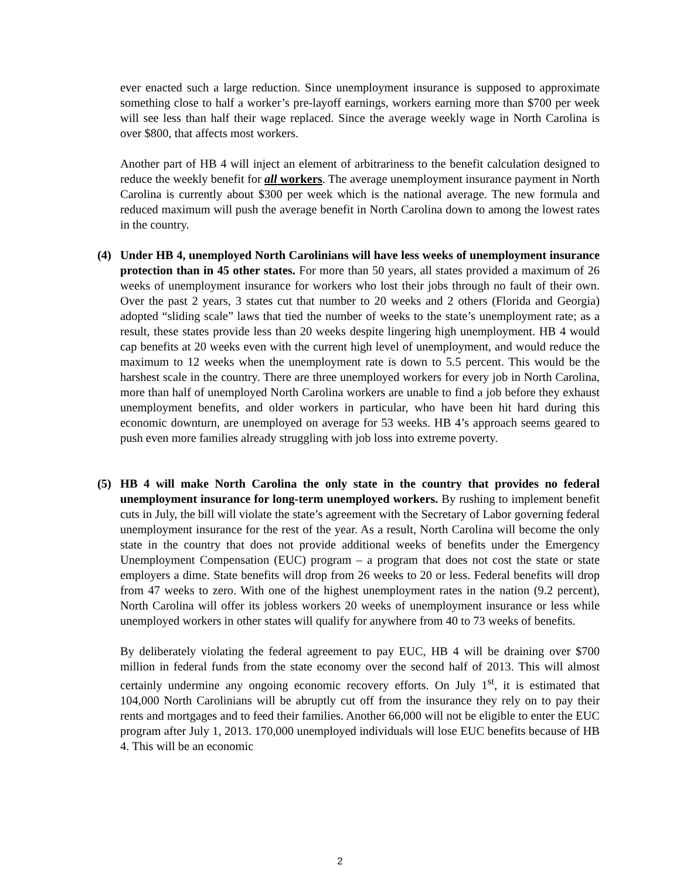ever enacted such a large reduction. Since unemployment insurance is supposed to approximate something close to half a worker’s pre-layoff earnings, workers earning more than $700 per week will see less than half their wage replaced. Since the average weekly wage in North Carolina is over $800, that affects most workers.
Another part of HB 4 will inject an element of arbitrariness to the benefit calculation designed to reduce the weekly benefit for all workers. The average unemployment insurance payment in North Carolina is currently about $300 per week which is the national average. The new formula and reduced maximum will push the average benefit in North Carolina down to among the lowest rates in the country.
(4) Under HB 4, unemployed North Carolinians will have less weeks of unemployment insurance protection than in 45 other states. For more than 50 years, all states provided a maximum of 26 weeks of unemployment insurance for workers who lost their jobs through no fault of their own. Over the past 2 years, 3 states cut that number to 20 weeks and 2 others (Florida and Georgia) adopted “sliding scale” laws that tied the number of weeks to the state’s unemployment rate; as a result, these states provide less than 20 weeks despite lingering high unemployment. HB 4 would cap benefits at 20 weeks even with the current high level of unemployment, and would reduce the maximum to 12 weeks when the unemployment rate is down to 5.5 percent. This would be the harshest scale in the country. There are three unemployed workers for every job in North Carolina, more than half of unemployed North Carolina workers are unable to find a job before they exhaust unemployment benefits, and older workers in particular, who have been hit hard during this economic downturn, are unemployed on average for 53 weeks. HB 4’s approach seems geared to push even more families already struggling with job loss into extreme poverty.
(5) HB 4 will make North Carolina the only state in the country that provides no federal unemployment insurance for long-term unemployed workers. By rushing to implement benefit cuts in July, the bill will violate the state’s agreement with the Secretary of Labor governing federal unemployment insurance for the rest of the year. As a result, North Carolina will become the only state in the country that does not provide additional weeks of benefits under the Emergency Unemployment Compensation (EUC) program – a program that does not cost the state or state employers a dime. State benefits will drop from 26 weeks to 20 or less. Federal benefits will drop from 47 weeks to zero. With one of the highest unemployment rates in the nation (9.2 percent), North Carolina will offer its jobless workers 20 weeks of unemployment insurance or less while unemployed workers in other states will qualify for anywhere from 40 to 73 weeks of benefits.
By deliberately violating the federal agreement to pay EUC, HB 4 will be draining over $700 million in federal funds from the state economy over the second half of 2013. This will almost certainly undermine any ongoing economic recovery efforts. On July 1<sup>st</sup>, it is estimated that 104,000 North Carolinians will be abruptly cut off from the insurance they rely on to pay their rents and mortgages and to feed their families. Another 66,000 will not be eligible to enter the EUC program after July 1, 2013. 170,000 unemployed individuals will lose EUC benefits because of HB 4. This will be an economic
2